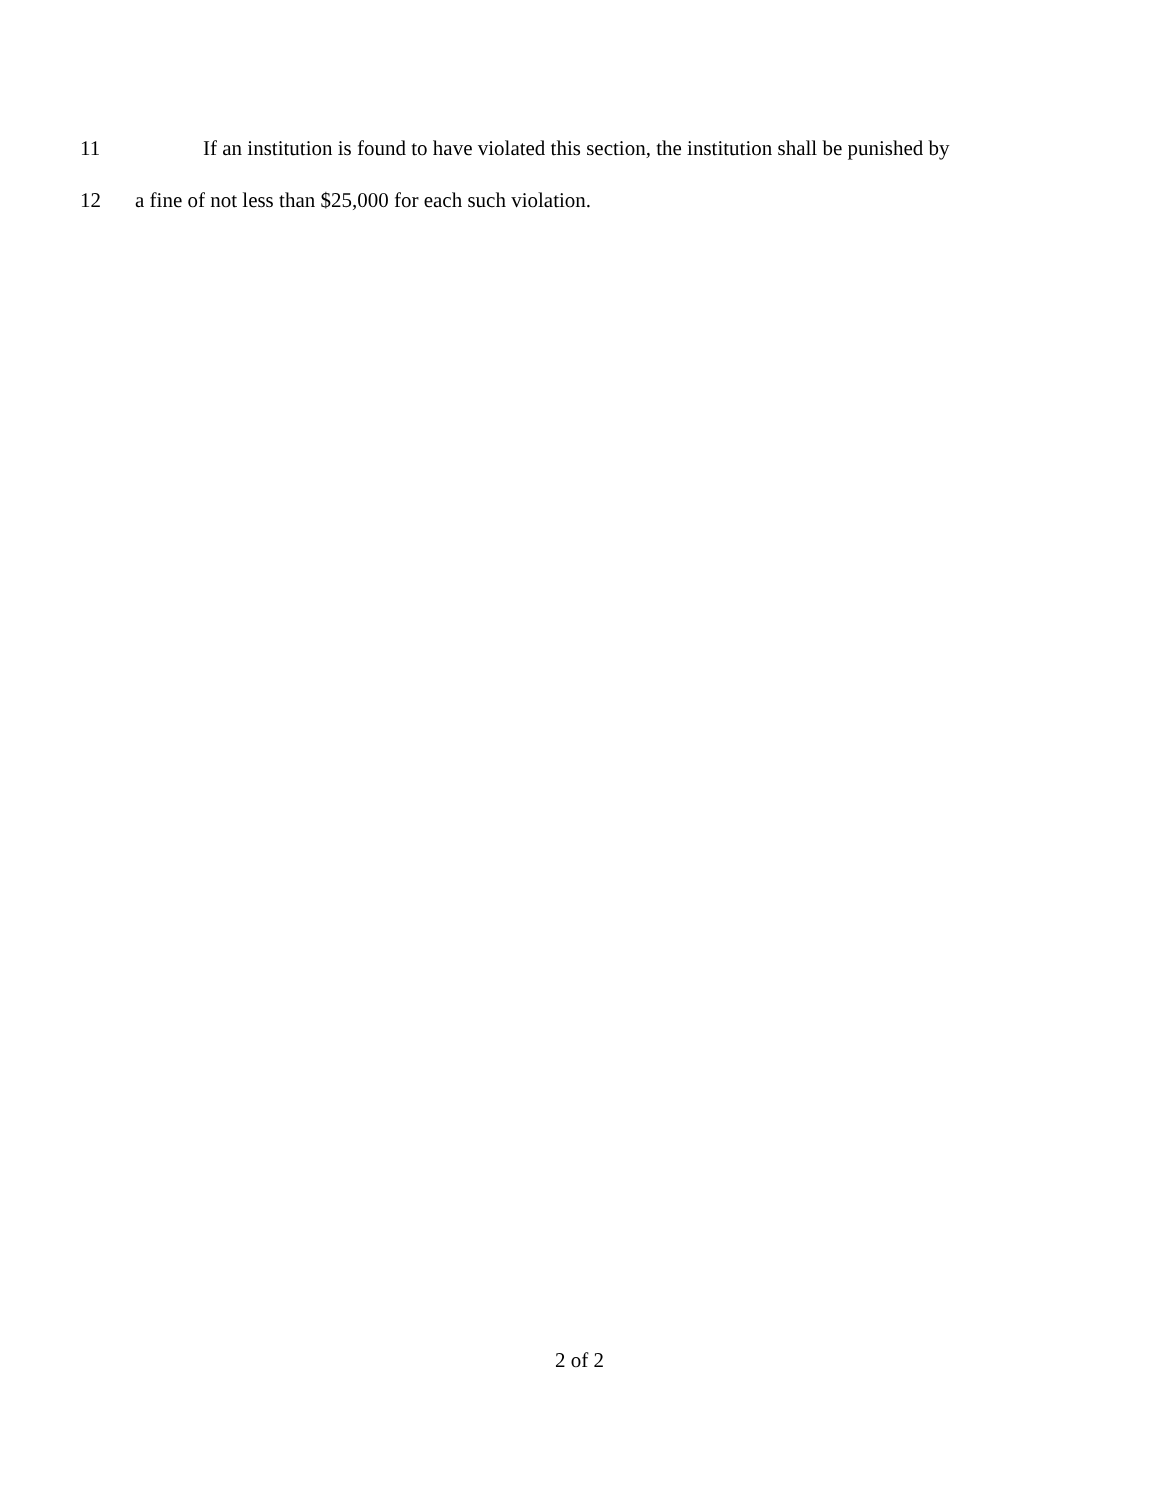11 If an institution is found to have violated this section, the institution shall be punished by
12 a fine of not less than $25,000 for each such violation.
2 of 2